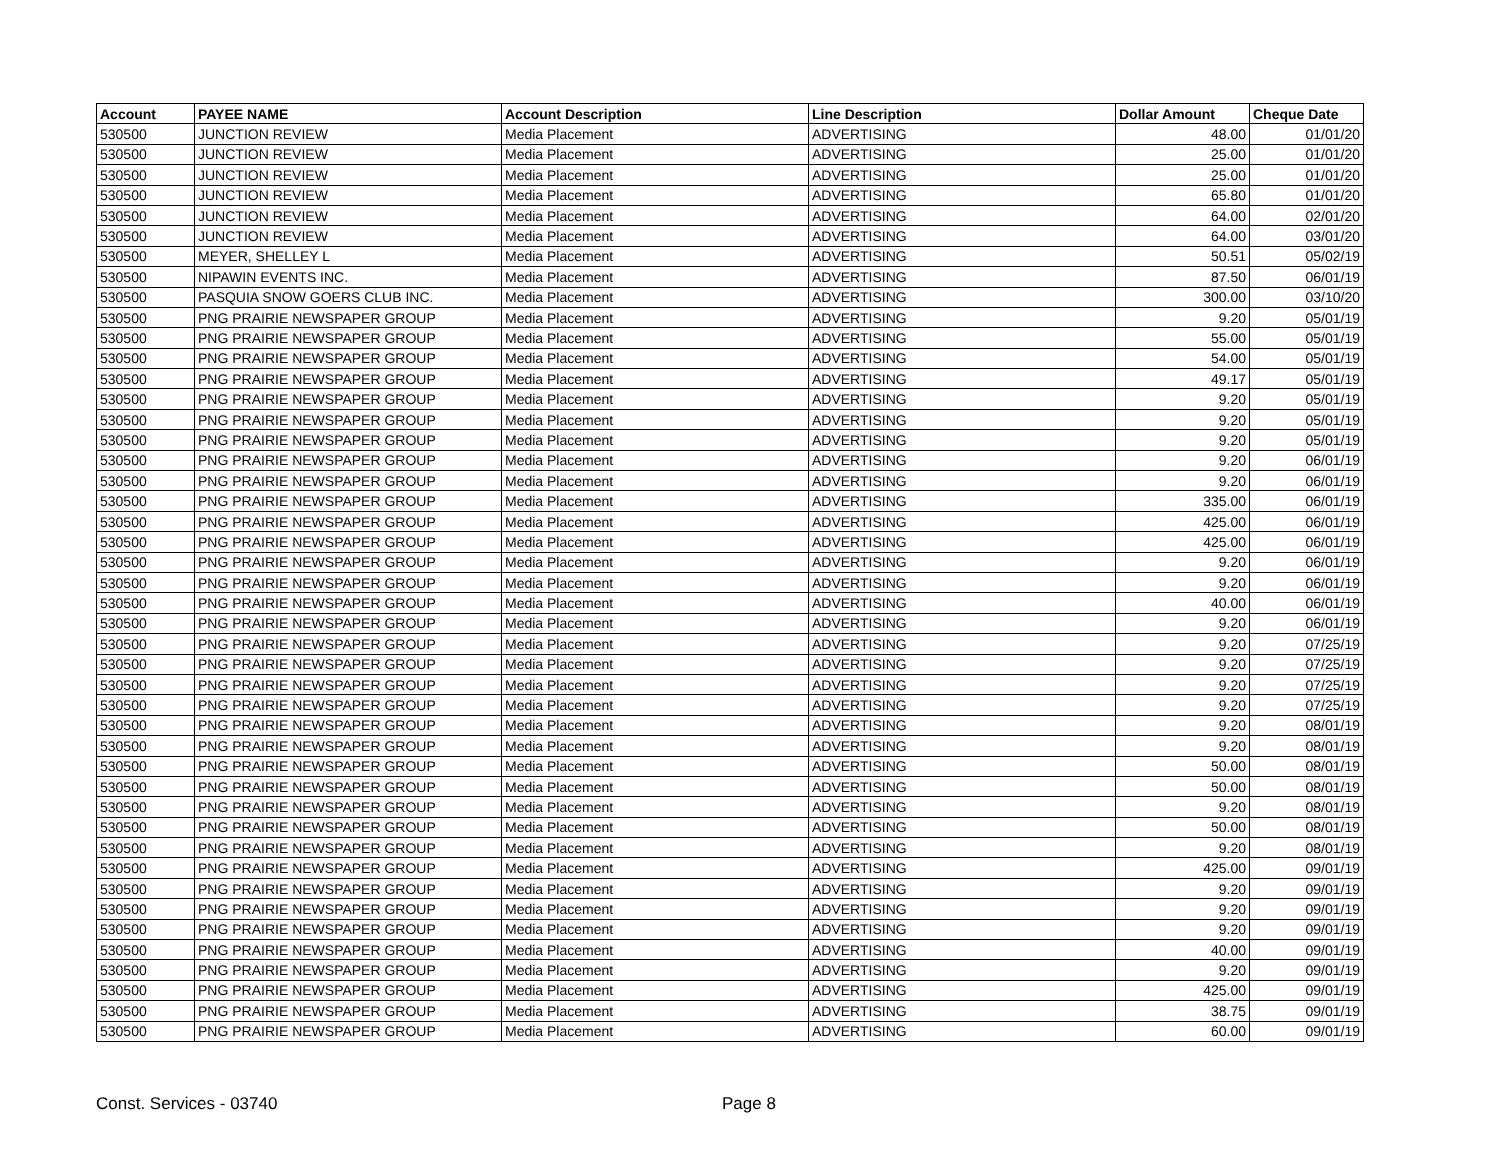| Account | PAYEE NAME | Account Description | Line Description | Dollar Amount | Cheque Date |
| --- | --- | --- | --- | --- | --- |
| 530500 | JUNCTION REVIEW | Media Placement | ADVERTISING | 48.00 | 01/01/20 |
| 530500 | JUNCTION REVIEW | Media Placement | ADVERTISING | 25.00 | 01/01/20 |
| 530500 | JUNCTION REVIEW | Media Placement | ADVERTISING | 25.00 | 01/01/20 |
| 530500 | JUNCTION REVIEW | Media Placement | ADVERTISING | 65.80 | 01/01/20 |
| 530500 | JUNCTION REVIEW | Media Placement | ADVERTISING | 64.00 | 02/01/20 |
| 530500 | JUNCTION REVIEW | Media Placement | ADVERTISING | 64.00 | 03/01/20 |
| 530500 | MEYER, SHELLEY L | Media Placement | ADVERTISING | 50.51 | 05/02/19 |
| 530500 | NIPAWIN EVENTS INC. | Media Placement | ADVERTISING | 87.50 | 06/01/19 |
| 530500 | PASQUIA SNOW GOERS CLUB INC. | Media Placement | ADVERTISING | 300.00 | 03/10/20 |
| 530500 | PNG PRAIRIE NEWSPAPER GROUP | Media Placement | ADVERTISING | 9.20 | 05/01/19 |
| 530500 | PNG PRAIRIE NEWSPAPER GROUP | Media Placement | ADVERTISING | 55.00 | 05/01/19 |
| 530500 | PNG PRAIRIE NEWSPAPER GROUP | Media Placement | ADVERTISING | 54.00 | 05/01/19 |
| 530500 | PNG PRAIRIE NEWSPAPER GROUP | Media Placement | ADVERTISING | 49.17 | 05/01/19 |
| 530500 | PNG PRAIRIE NEWSPAPER GROUP | Media Placement | ADVERTISING | 9.20 | 05/01/19 |
| 530500 | PNG PRAIRIE NEWSPAPER GROUP | Media Placement | ADVERTISING | 9.20 | 05/01/19 |
| 530500 | PNG PRAIRIE NEWSPAPER GROUP | Media Placement | ADVERTISING | 9.20 | 05/01/19 |
| 530500 | PNG PRAIRIE NEWSPAPER GROUP | Media Placement | ADVERTISING | 9.20 | 06/01/19 |
| 530500 | PNG PRAIRIE NEWSPAPER GROUP | Media Placement | ADVERTISING | 9.20 | 06/01/19 |
| 530500 | PNG PRAIRIE NEWSPAPER GROUP | Media Placement | ADVERTISING | 335.00 | 06/01/19 |
| 530500 | PNG PRAIRIE NEWSPAPER GROUP | Media Placement | ADVERTISING | 425.00 | 06/01/19 |
| 530500 | PNG PRAIRIE NEWSPAPER GROUP | Media Placement | ADVERTISING | 425.00 | 06/01/19 |
| 530500 | PNG PRAIRIE NEWSPAPER GROUP | Media Placement | ADVERTISING | 9.20 | 06/01/19 |
| 530500 | PNG PRAIRIE NEWSPAPER GROUP | Media Placement | ADVERTISING | 9.20 | 06/01/19 |
| 530500 | PNG PRAIRIE NEWSPAPER GROUP | Media Placement | ADVERTISING | 40.00 | 06/01/19 |
| 530500 | PNG PRAIRIE NEWSPAPER GROUP | Media Placement | ADVERTISING | 9.20 | 06/01/19 |
| 530500 | PNG PRAIRIE NEWSPAPER GROUP | Media Placement | ADVERTISING | 9.20 | 07/25/19 |
| 530500 | PNG PRAIRIE NEWSPAPER GROUP | Media Placement | ADVERTISING | 9.20 | 07/25/19 |
| 530500 | PNG PRAIRIE NEWSPAPER GROUP | Media Placement | ADVERTISING | 9.20 | 07/25/19 |
| 530500 | PNG PRAIRIE NEWSPAPER GROUP | Media Placement | ADVERTISING | 9.20 | 07/25/19 |
| 530500 | PNG PRAIRIE NEWSPAPER GROUP | Media Placement | ADVERTISING | 9.20 | 08/01/19 |
| 530500 | PNG PRAIRIE NEWSPAPER GROUP | Media Placement | ADVERTISING | 9.20 | 08/01/19 |
| 530500 | PNG PRAIRIE NEWSPAPER GROUP | Media Placement | ADVERTISING | 50.00 | 08/01/19 |
| 530500 | PNG PRAIRIE NEWSPAPER GROUP | Media Placement | ADVERTISING | 50.00 | 08/01/19 |
| 530500 | PNG PRAIRIE NEWSPAPER GROUP | Media Placement | ADVERTISING | 9.20 | 08/01/19 |
| 530500 | PNG PRAIRIE NEWSPAPER GROUP | Media Placement | ADVERTISING | 50.00 | 08/01/19 |
| 530500 | PNG PRAIRIE NEWSPAPER GROUP | Media Placement | ADVERTISING | 9.20 | 08/01/19 |
| 530500 | PNG PRAIRIE NEWSPAPER GROUP | Media Placement | ADVERTISING | 425.00 | 09/01/19 |
| 530500 | PNG PRAIRIE NEWSPAPER GROUP | Media Placement | ADVERTISING | 9.20 | 09/01/19 |
| 530500 | PNG PRAIRIE NEWSPAPER GROUP | Media Placement | ADVERTISING | 9.20 | 09/01/19 |
| 530500 | PNG PRAIRIE NEWSPAPER GROUP | Media Placement | ADVERTISING | 9.20 | 09/01/19 |
| 530500 | PNG PRAIRIE NEWSPAPER GROUP | Media Placement | ADVERTISING | 40.00 | 09/01/19 |
| 530500 | PNG PRAIRIE NEWSPAPER GROUP | Media Placement | ADVERTISING | 9.20 | 09/01/19 |
| 530500 | PNG PRAIRIE NEWSPAPER GROUP | Media Placement | ADVERTISING | 425.00 | 09/01/19 |
| 530500 | PNG PRAIRIE NEWSPAPER GROUP | Media Placement | ADVERTISING | 38.75 | 09/01/19 |
| 530500 | PNG PRAIRIE NEWSPAPER GROUP | Media Placement | ADVERTISING | 60.00 | 09/01/19 |
Const. Services - 03740 Page 8